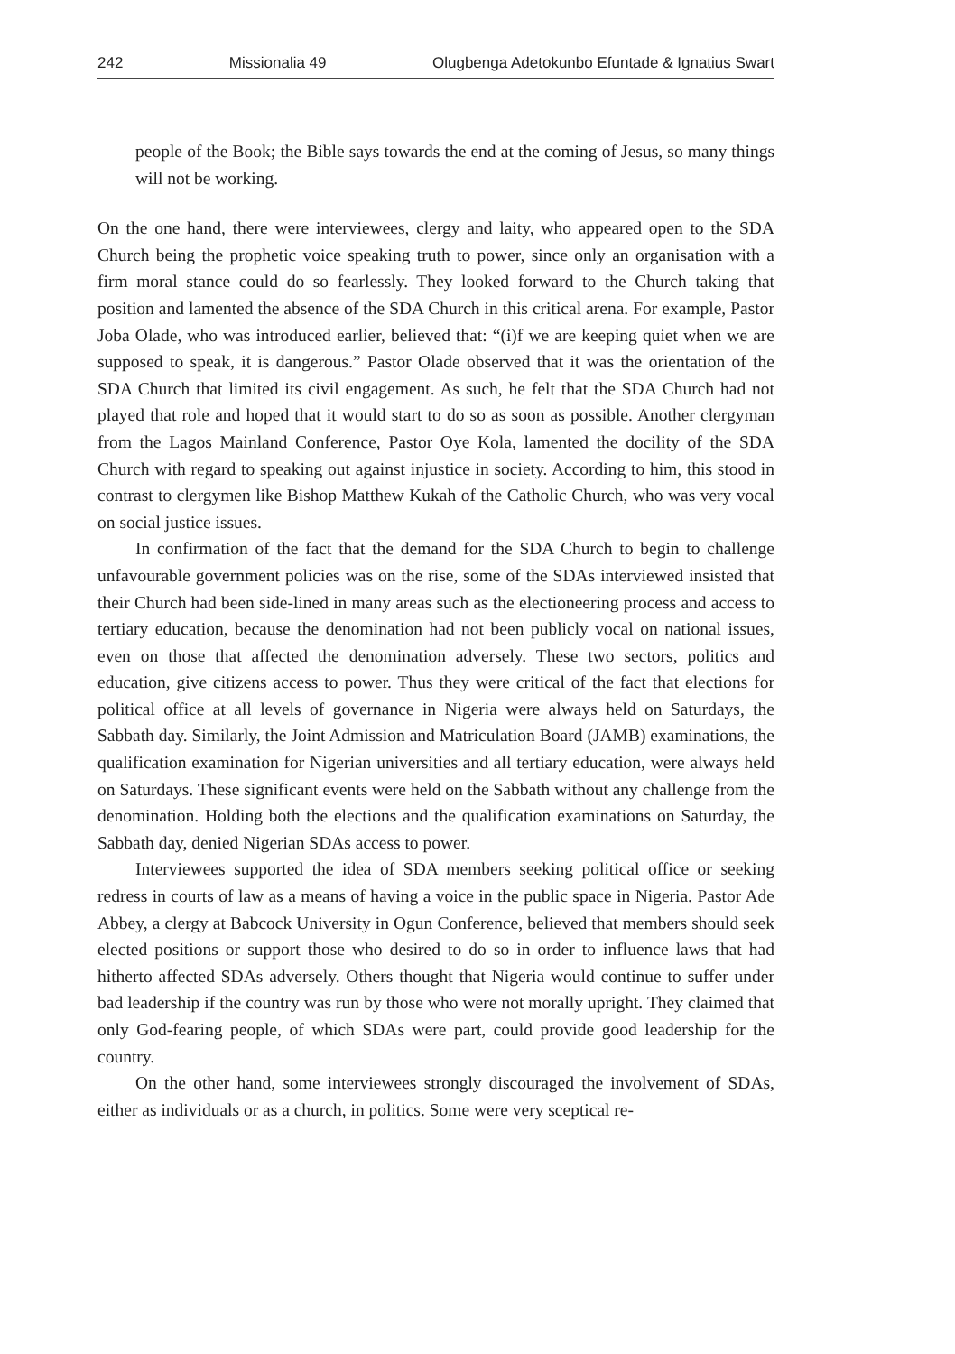242 Missionalia 49 Olugbenga Adetokunbo Efuntade & Ignatius Swart
people of the Book; the Bible says towards the end at the coming of Jesus, so many things will not be working.
On the one hand, there were interviewees, clergy and laity, who appeared open to the SDA Church being the prophetic voice speaking truth to power, since only an organisation with a firm moral stance could do so fearlessly. They looked forward to the Church taking that position and lamented the absence of the SDA Church in this critical arena. For example, Pastor Joba Olade, who was introduced earlier, believed that: “(i)f we are keeping quiet when we are supposed to speak, it is dangerous.” Pastor Olade observed that it was the orientation of the SDA Church that limited its civil engagement. As such, he felt that the SDA Church had not played that role and hoped that it would start to do so as soon as possible. Another clergyman from the Lagos Mainland Conference, Pastor Oye Kola, lamented the docility of the SDA Church with regard to speaking out against injustice in society. According to him, this stood in contrast to clergymen like Bishop Matthew Kukah of the Catholic Church, who was very vocal on social justice issues.
In confirmation of the fact that the demand for the SDA Church to begin to challenge unfavourable government policies was on the rise, some of the SDAs interviewed insisted that their Church had been side-lined in many areas such as the electioneering process and access to tertiary education, because the denomination had not been publicly vocal on national issues, even on those that affected the denomination adversely. These two sectors, politics and education, give citizens access to power. Thus they were critical of the fact that elections for political office at all levels of governance in Nigeria were always held on Saturdays, the Sabbath day. Similarly, the Joint Admission and Matriculation Board (JAMB) examinations, the qualification examination for Nigerian universities and all tertiary education, were always held on Saturdays. These significant events were held on the Sabbath without any challenge from the denomination. Holding both the elections and the qualification examinations on Saturday, the Sabbath day, denied Nigerian SDAs access to power.
Interviewees supported the idea of SDA members seeking political office or seeking redress in courts of law as a means of having a voice in the public space in Nigeria. Pastor Ade Abbey, a clergy at Babcock University in Ogun Conference, believed that members should seek elected positions or support those who desired to do so in order to influence laws that had hitherto affected SDAs adversely. Others thought that Nigeria would continue to suffer under bad leadership if the country was run by those who were not morally upright. They claimed that only God-fearing people, of which SDAs were part, could provide good leadership for the country.
On the other hand, some interviewees strongly discouraged the involvement of SDAs, either as individuals or as a church, in politics. Some were very sceptical re-